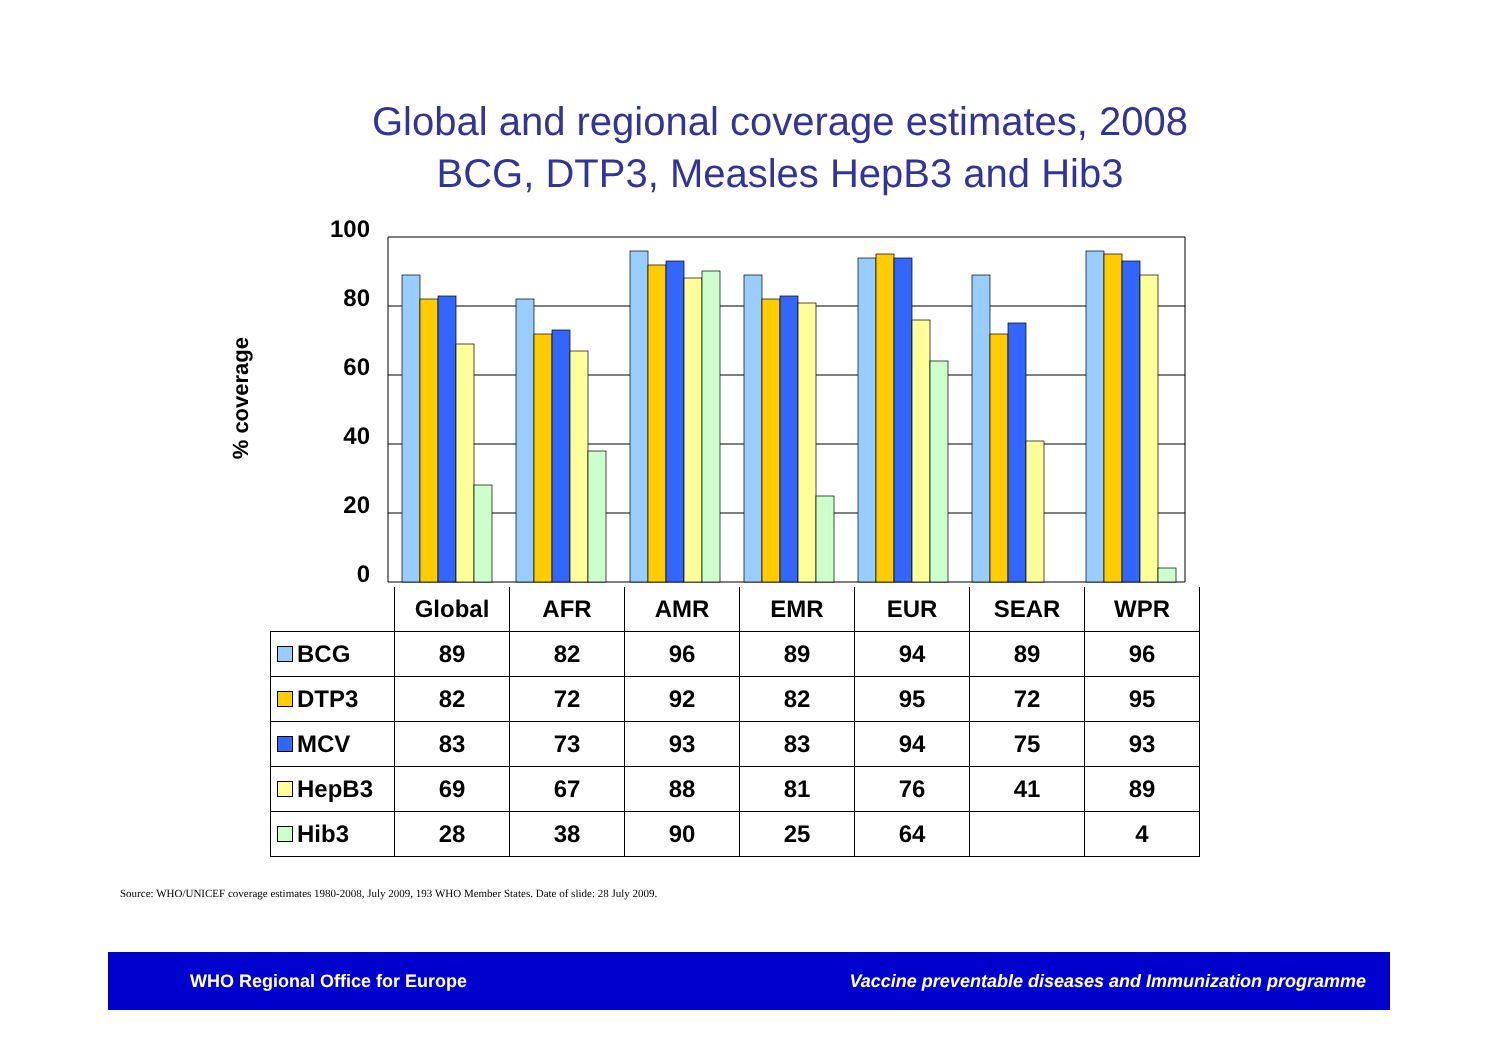Global and regional coverage estimates, 2008
BCG, DTP3, Measles HepB3 and Hib3
% coverage
100
80
60
40
20
0
| | Global | AFR | AMR | EMR | EUR | SEAR | WPR |
| --- | --- | --- | --- | --- | --- | --- | --- |
| BCG | 89 | 82 | 96 | 89 | 94 | 89 | 96 |
| DTP3 | 82 | 72 | 92 | 82 | 95 | 72 | 95 |
| MCV | 83 | 73 | 93 | 83 | 94 | 75 | 93 |
| HepB3 | 69 | 67 | 88 | 81 | 76 | 41 | 89 |
| Hib3 | 28 | 38 | 90 | 25 | 64 | | 4 |
Source: WHO/UNICEF coverage estimates 1980-2008, July 2009, 193 WHO Member States. Date of slide: 28 July 2009.
WHO Regional Office for Europe Vaccine preventable diseases and Immunization programme